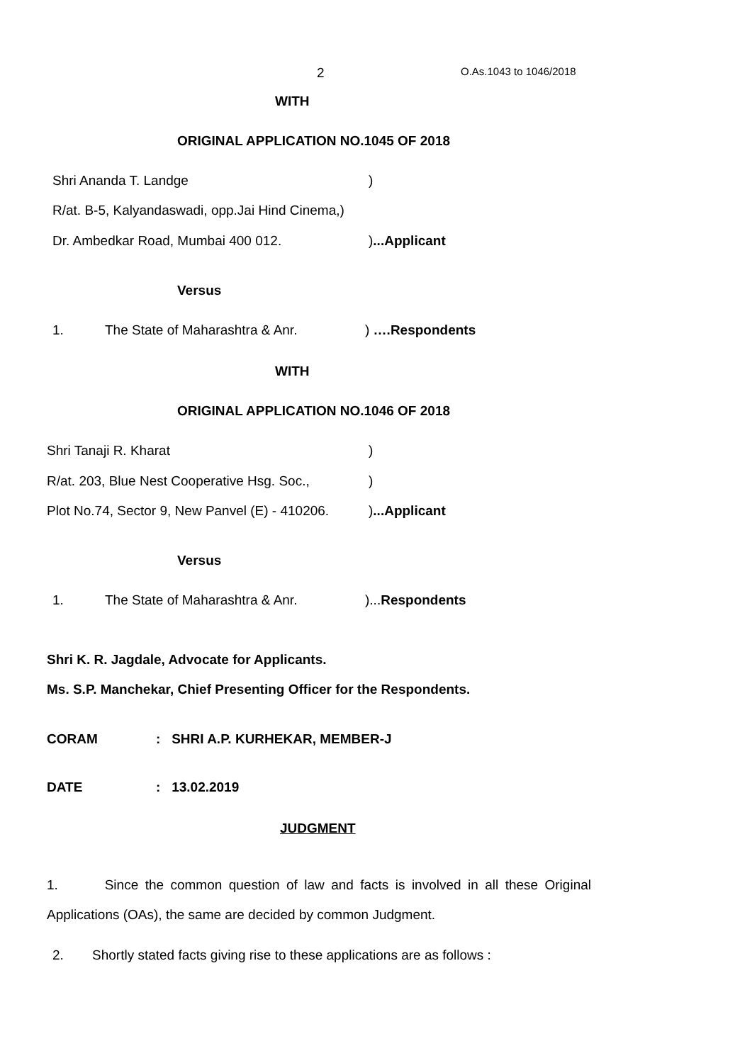2 O.As.1043 to 1046/2018
WITH
ORIGINAL APPLICATION NO.1045 OF 2018
Shri Ananda T. Landge )
R/at. B-5, Kalyandaswadi, opp.Jai Hind Cinema,)
Dr. Ambedkar Road, Mumbai 400 012. )...Applicant
Versus
1. The State of Maharashtra & Anr. ) ….Respondents
WITH
ORIGINAL APPLICATION NO.1046 OF 2018
Shri Tanaji R. Kharat )
R/at. 203, Blue Nest Cooperative Hsg. Soc., )
Plot No.74, Sector 9, New Panvel (E) - 410206. )...Applicant
Versus
1. The State of Maharashtra & Anr. )...Respondents
Shri K. R. Jagdale, Advocate for Applicants.
Ms. S.P. Manchekar, Chief Presenting Officer for the Respondents.
CORAM : SHRI A.P. KURHEKAR, MEMBER-J
DATE : 13.02.2019
JUDGMENT
1. Since the common question of law and facts is involved in all these Original Applications (OAs), the same are decided by common Judgment.
2. Shortly stated facts giving rise to these applications are as follows :